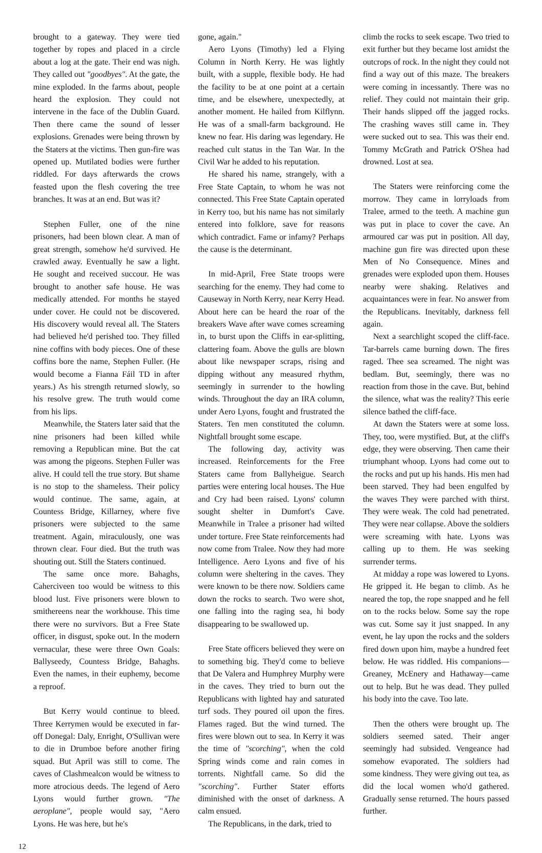brought to a gateway. They were tied together by ropes and placed in a circle about a log at the gate. Their end was nigh. They called out "goodbyes". At the gate, the mine exploded. In the farms about, people heard the explosion. They could not intervene in the face of the Dublin Guard. Then there came the sound of lesser explosions. Grenades were being thrown by the Staters at the victims. Then gun-fire was opened up. Mutilated bodies were further riddled. For days afterwards the crows feasted upon the flesh covering the tree branches. It was at an end. But was it?
Stephen Fuller, one of the nine prisoners, had been blown clear. A man of great strength, somehow he'd survived. He crawled away. Eventually he saw a light. He sought and received succour. He was brought to another safe house. He was medically attended. For months he stayed under cover. He could not be discovered. His discovery would reveal all. The Staters had believed he'd perished too. They filled nine coffins with body pieces. One of these coffins bore the name, Stephen Fuller. (He would become a Fianna Fáil TD in after years.) As his strength returned slowly, so his resolve grew. The truth would come from his lips.
Meanwhile, the Staters later said that the nine prisoners had been killed while removing a Republican mine. But the cat was among the pigeons. Stephen Fuller was alive. H could tell the true story. But shame is no stop to the shameless. Their policy would continue. The same, again, at Countess Bridge, Killarney, where five prisoners were subjected to the same treatment. Again, miraculously, one was thrown clear. Four died. But the truth was shouting out. Still the Staters continued.
The same once more. Bahaghs, Caherciveen too would be witness to this blood lust. Five prisoners were blown to smithereens near the workhouse. This time there were no survivors. But a Free State officer, in disgust, spoke out. In the modern vernacular, these were three Own Goals: Ballyseedy, Countess Bridge, Bahaghs. Even the names, in their euphemy, become a reproof.
But Kerry would continue to bleed. Three Kerrymen would be executed in far-off Donegal: Daly, Enright, O'Sullivan were to die in Drumboe before another firing squad. But April was still to come. The caves of Clashmealcon would be witness to more atrocious deeds. The legend of Aero Lyons would further grown. "The aeroplane", people would say, "Aero Lyons. He was here, but he's
gone, again."
Aero Lyons (Timothy) led a Flying Column in North Kerry. He was lightly built, with a supple, flexible body. He had the facility to be at one point at a certain time, and be elsewhere, unexpectedly, at another moment. He hailed from Kilflynn. He was of a small-farm background. He knew no fear. His daring was legendary. He reached cult status in the Tan War. In the Civil War he added to his reputation.
He shared his name, strangely, with a Free State Captain, to whom he was not connected. This Free State Captain operated in Kerry too, but his name has not similarly entered into folklore, save for reasons which contradict. Fame or infamy? Perhaps the cause is the determinant.
In mid-April, Free State troops were searching for the enemy. They had come to Causeway in North Kerry, near Kerry Head. About here can be heard the roar of the breakers Wave after wave comes screaming in, to burst upon the Cliffs in ear-splitting, clattering foam. Above the gulls are blown about like newspaper scraps, rising and dipping without any measured rhythm, seemingly in surrender to the howling winds. Throughout the day an IRA column, under Aero Lyons, fought and frustrated the Staters. Ten men constituted the column. Nightfall brought some escape.
The following day, activity was increased. Reinforcements for the Free Staters came from Ballyheigue. Search parties were entering local houses. The Hue and Cry had been raised. Lyons' column sought shelter in Dumfort's Cave. Meanwhile in Tralee a prisoner had wilted under torture. Free State reinforcements had now come from Tralee. Now they had more Intelligence. Aero Lyons and five of his column were sheltering in the caves. They were known to be there now. Soldiers came down the rocks to search. Two were shot, one falling into the raging sea, hi body disappearing to be swallowed up.
Free State officers believed they were on to something big. They'd come to believe that De Valera and Humphrey Murphy were in the caves. They tried to burn out the Republicans with lighted hay and saturated turf sods. They poured oil upon the fires. Flames raged. But the wind turned. The fires were blown out to sea. In Kerry it was the time of "scorching", when the cold Spring winds come and rain comes in torrents. Nightfall came. So did the "scorching". Further Stater efforts diminished with the onset of darkness. A calm ensued.
The Republicans, in the dark, tried to
climb the rocks to seek escape. Two tried to exit further but they became lost amidst the outcrops of rock. In the night they could not find a way out of this maze. The breakers were coming in incessantly. There was no relief. They could not maintain their grip. Their hands slipped off the jagged rocks. The crashing waves still came in. They were sucked out to sea. This was their end. Tommy McGrath and Patrick O'Shea had drowned. Lost at sea.
The Staters were reinforcing come the morrow. They came in lorryloads from Tralee, armed to the teeth. A machine gun was put in place to cover the cave. An armoured car was put in position. All day, machine gun fire was directed upon these Men of No Consequence. Mines and grenades were exploded upon them. Houses nearby were shaking. Relatives and acquaintances were in fear. No answer from the Republicans. Inevitably, darkness fell again.
Next a searchlight scoped the cliff-face. Tar-barrels came burning down. The fires raged. Thee sea screamed. The night was bedlam. But, seemingly, there was no reaction from those in the cave. But, behind the silence, what was the reality? This eerie silence bathed the cliff-face.
At dawn the Staters were at some loss. They, too, were mystified. But, at the cliff's edge, they were observing. Then came their triumphant whoop. Lyons had come out to the rocks and put up his hands. His men had been starved. They had been engulfed by the waves They were parched with thirst. They were weak. The cold had penetrated. They were near collapse. Above the soldiers were screaming with hate. Lyons was calling up to them. He was seeking surrender terms.
At midday a rope was lowered to Lyons. He gripped it. He began to climb. As he neared the top, the rope snapped and he fell on to the rocks below. Some say the rope was cut. Some say it just snapped. In any event, he lay upon the rocks and the solders fired down upon him, maybe a hundred feet below. He was riddled. His companions—Greaney, McEnery and Hathaway—came out to help. But he was dead. They pulled his body into the cave. Too late.
Then the others were brought up. The soldiers seemed sated. Their anger seemingly had subsided. Vengeance had somehow evaporated. The soldiers had some kindness. They were giving out tea, as did the local women who'd gathered. Gradually sense returned. The hours passed further.
12